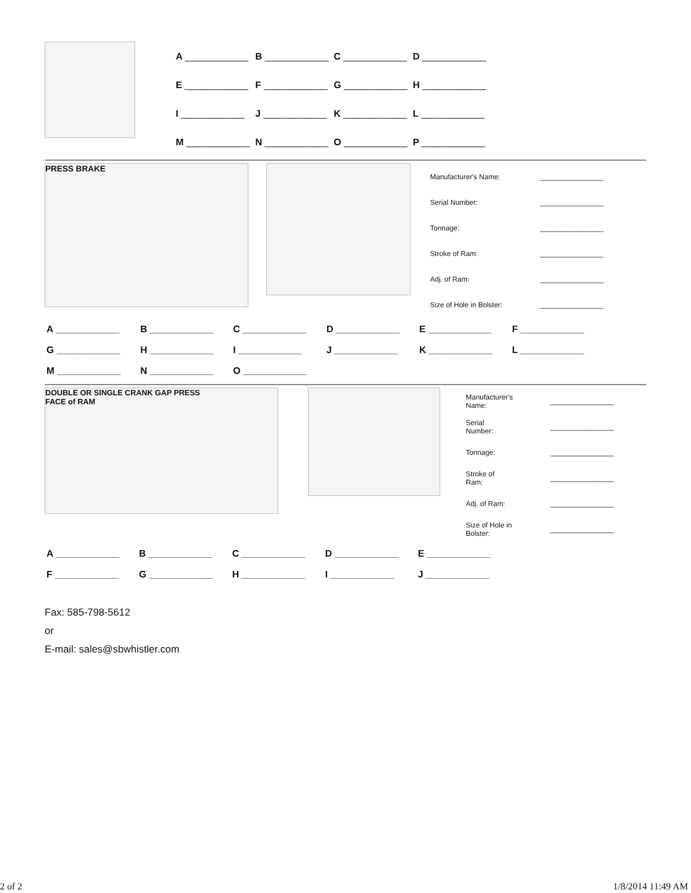| A ____________ | B ____________ | C ____________ | D ____________ |
| E ____________ | F ____________ | G ____________ | H ____________ |
| I ____________ | J ____________ | K ____________ | L ____________ |
| M ____________ | N ____________ | O ____________ | P ____________ |
PRESS BRAKE
| Manufacturer's Name: | ________________ |
| Serial Number: | ________________ |
| Tonnage: | ________________ |
| Stroke of Ram: | ________________ |
| Adj. of Ram: | ________________ |
| Size of Hole in Bolster: | ________________ |
| A ____________ | B ____________ | C ____________ | D ____________ | E ____________ | F ____________ |
| G ____________ | H ____________ | I ____________ | J ____________ | K ____________ | L ____________ |
| M ____________ | N ____________ | O ____________ | | | |
DOUBLE OR SINGLE CRANK GAP PRESS
FACE of RAM
| Manufacturer's Name: | ________________ |
| Serial Number: | ________________ |
| Tonnage: | ________________ |
| Stroke of Ram: | ________________ |
| Adj. of Ram: | ________________ |
| Size of Hole in Bolster: | ________________ |
| A ____________ | B ____________ | C ____________ | D ____________ | E ____________ |
| F ____________ | G ____________ | H ____________ | I ____________ | J ____________ |
Fax: 585-798-5612
or
E-mail: sales@sbwhistler.com
2 of 2 1/8/2014 11:49 AM